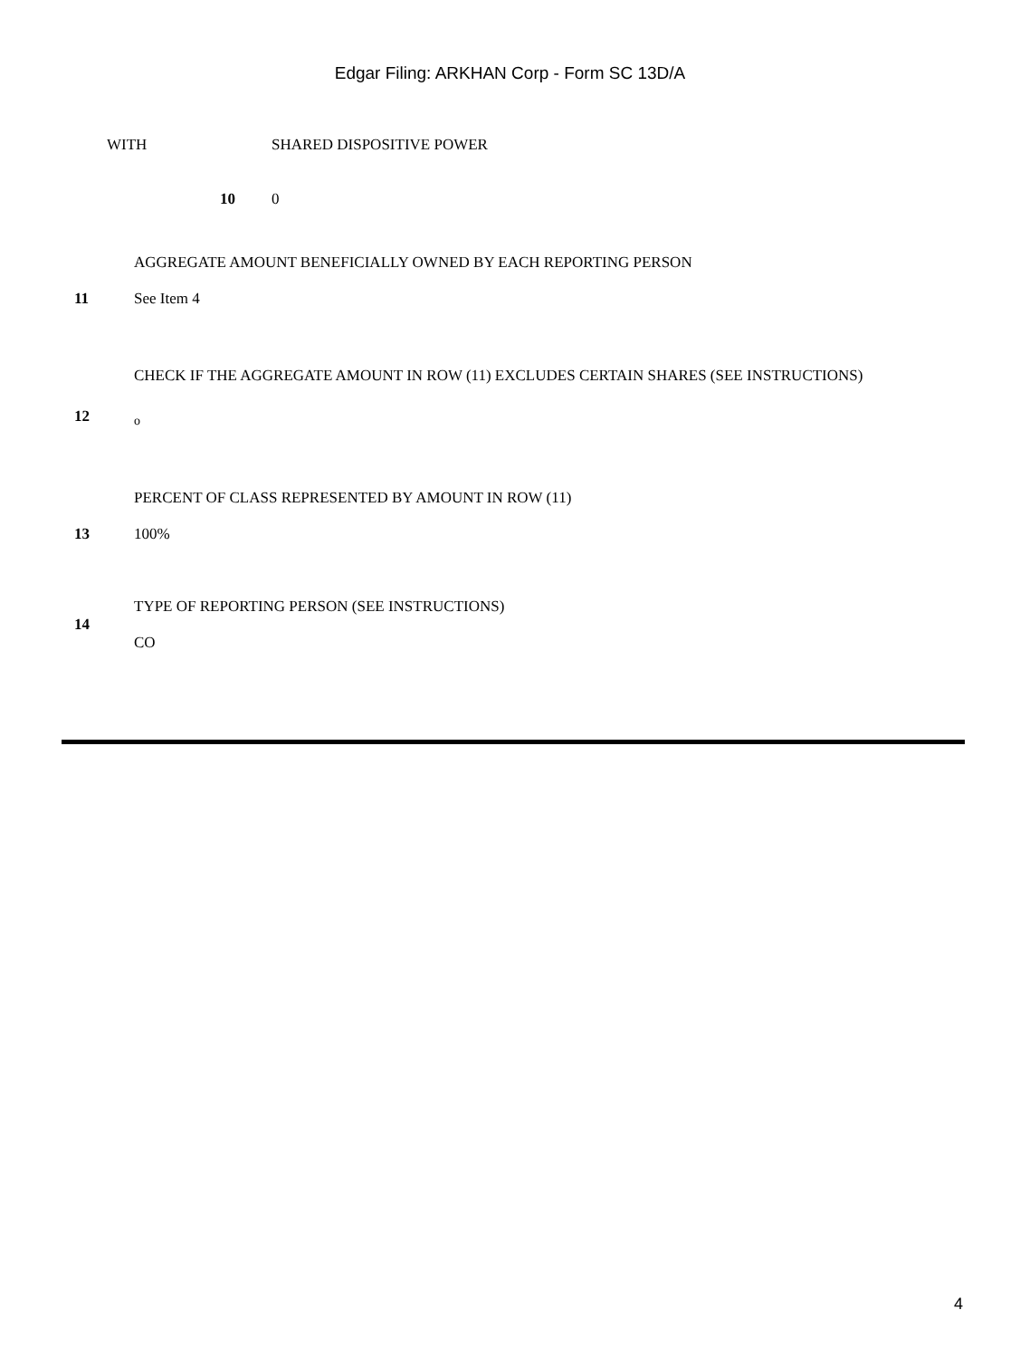Edgar Filing: ARKHAN Corp - Form SC 13D/A
| WITH | 10 | SHARED DISPOSITIVE POWER 0 |
| 11 | AGGREGATE AMOUNT BENEFICIALLY OWNED BY EACH REPORTING PERSON |
| | See Item 4 |
| 12 | CHECK IF THE AGGREGATE AMOUNT IN ROW (11) EXCLUDES CERTAIN SHARES (SEE INSTRUCTIONS) |
| | o |
| 13 | PERCENT OF CLASS REPRESENTED BY AMOUNT IN ROW (11) |
| | 100% |
| 14 | TYPE OF REPORTING PERSON (SEE INSTRUCTIONS) |
| | CO |
4